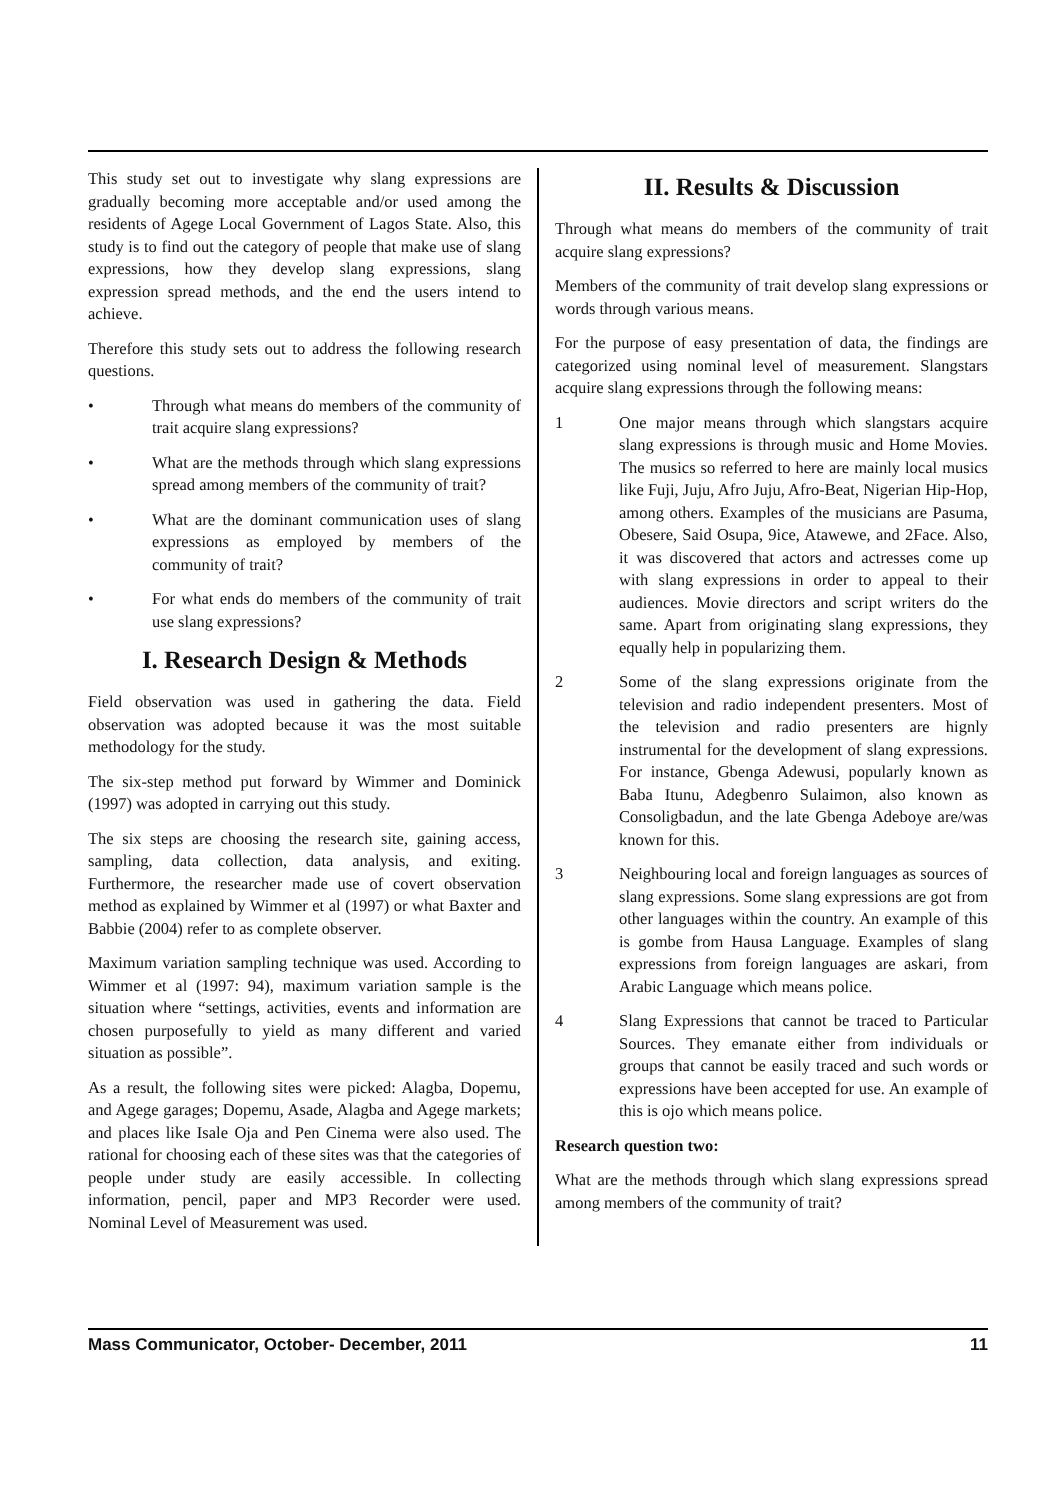This study set out to investigate why slang expressions are gradually becoming more acceptable and/or used among the residents of Agege Local Government of Lagos State. Also, this study is to find out the category of people that make use of slang expressions, how they develop slang expressions, slang expression spread methods, and the end the users intend to achieve.
Therefore this study sets out to address the following research questions.
• Through what means do members of the community of trait acquire slang expressions?
• What are the methods through which slang expressions spread among members of the community of trait?
• What are the dominant communication uses of slang expressions as employed by members of the community of trait?
• For what ends do members of the community of trait use slang expressions?
I. Research Design & Methods
Field observation was used in gathering the data. Field observation was adopted because it was the most suitable methodology for the study.
The six-step method put forward by Wimmer and Dominick (1997) was adopted in carrying out this study.
The six steps are choosing the research site, gaining access, sampling, data collection, data analysis, and exiting. Furthermore, the researcher made use of covert observation method as explained by Wimmer et al (1997) or what Baxter and Babbie (2004) refer to as complete observer.
Maximum variation sampling technique was used. According to Wimmer et al (1997: 94), maximum variation sample is the situation where “settings, activities, events and information are chosen purposefully to yield as many different and varied situation as possible”.
As a result, the following sites were picked: Alagba, Dopemu, and Agege garages; Dopemu, Asade, Alagba and Agege markets; and places like Isale Oja and Pen Cinema were also used. The rational for choosing each of these sites was that the categories of people under study are easily accessible. In collecting information, pencil, paper and MP3 Recorder were used. Nominal Level of Measurement was used.
II. Results & Discussion
Through what means do members of the community of trait acquire slang expressions?
Members of the community of trait develop slang expressions or words through various means.
For the purpose of easy presentation of data, the findings are categorized using nominal level of measurement. Slangstars acquire slang expressions through the following means:
1 One major means through which slangstars acquire slang expressions is through music and Home Movies. The musics so referred to here are mainly local musics like Fuji, Juju, Afro Juju, Afro-Beat, Nigerian Hip-Hop, among others. Examples of the musicians are Pasuma, Obesere, Said Osupa, 9ice, Atawewe, and 2Face. Also, it was discovered that actors and actresses come up with slang expressions in order to appeal to their audiences. Movie directors and script writers do the same. Apart from originating slang expressions, they equally help in popularizing them.
2 Some of the slang expressions originate from the television and radio independent presenters. Most of the television and radio presenters are hignly instrumental for the development of slang expressions. For instance, Gbenga Adewusi, popularly known as Baba Itunu, Adegbenro Sulaimon, also known as Consoligbadun, and the late Gbenga Adeboye are/was known for this.
3 Neighbouring local and foreign languages as sources of slang expressions. Some slang expressions are got from other languages within the country. An example of this is gombe from Hausa Language. Examples of slang expressions from foreign languages are askari, from Arabic Language which means police.
4 Slang Expressions that cannot be traced to Particular Sources. They emanate either from individuals or groups that cannot be easily traced and such words or expressions have been accepted for use. An example of this is ojo which means police.
Research question two:
What are the methods through which slang expressions spread among members of the community of trait?
Mass Communicator, October- December, 2011 11